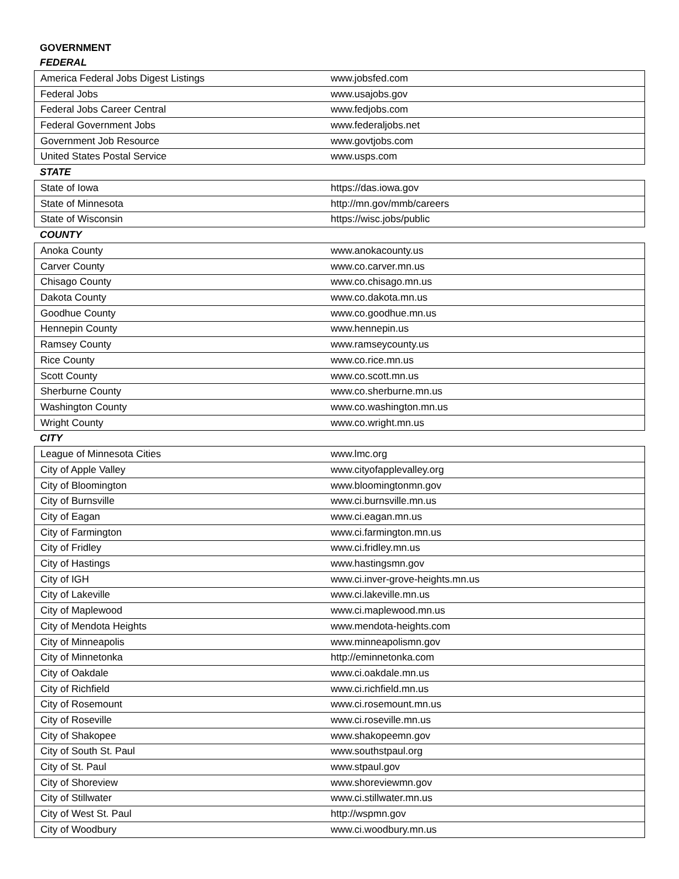GOVERNMENT
FEDERAL
| America Federal Jobs Digest Listings | www.jobsfed.com |
| Federal Jobs | www.usajobs.gov |
| Federal Jobs Career Central | www.fedjobs.com |
| Federal Government Jobs | www.federaljobs.net |
| Government Job Resource | www.govtjobs.com |
| United States Postal Service | www.usps.com |
STATE
| State of Iowa | https://das.iowa.gov |
| State of Minnesota | http://mn.gov/mmb/careers |
| State of Wisconsin | https://wisc.jobs/public |
COUNTY
| Anoka County | www.anokacounty.us |
| Carver County | www.co.carver.mn.us |
| Chisago County | www.co.chisago.mn.us |
| Dakota County | www.co.dakota.mn.us |
| Goodhue County | www.co.goodhue.mn.us |
| Hennepin County | www.hennepin.us |
| Ramsey County | www.ramseycounty.us |
| Rice County | www.co.rice.mn.us |
| Scott County | www.co.scott.mn.us |
| Sherburne County | www.co.sherburne.mn.us |
| Washington County | www.co.washington.mn.us |
| Wright County | www.co.wright.mn.us |
CITY
| League of Minnesota Cities | www.lmc.org |
| City of Apple Valley | www.cityofapplevalley.org |
| City of Bloomington | www.bloomingtonmn.gov |
| City of Burnsville | www.ci.burnsville.mn.us |
| City of Eagan | www.ci.eagan.mn.us |
| City of Farmington | www.ci.farmington.mn.us |
| City of Fridley | www.ci.fridley.mn.us |
| City of Hastings | www.hastingsmn.gov |
| City of IGH | www.ci.inver-grove-heights.mn.us |
| City of Lakeville | www.ci.lakeville.mn.us |
| City of Maplewood | www.ci.maplewood.mn.us |
| City of Mendota Heights | www.mendota-heights.com |
| City of Minneapolis | www.minneapolismn.gov |
| City of Minnetonka | http://eminnetonka.com |
| City of Oakdale | www.ci.oakdale.mn.us |
| City of Richfield | www.ci.richfield.mn.us |
| City of Rosemount | www.ci.rosemount.mn.us |
| City of Roseville | www.ci.roseville.mn.us |
| City of Shakopee | www.shakopeemn.gov |
| City of South St. Paul | www.southstpaul.org |
| City of St. Paul | www.stpaul.gov |
| City of Shoreview | www.shoreviewmn.gov |
| City of Stillwater | www.ci.stillwater.mn.us |
| City of West St. Paul | http://wspmn.gov |
| City of Woodbury | www.ci.woodbury.mn.us |